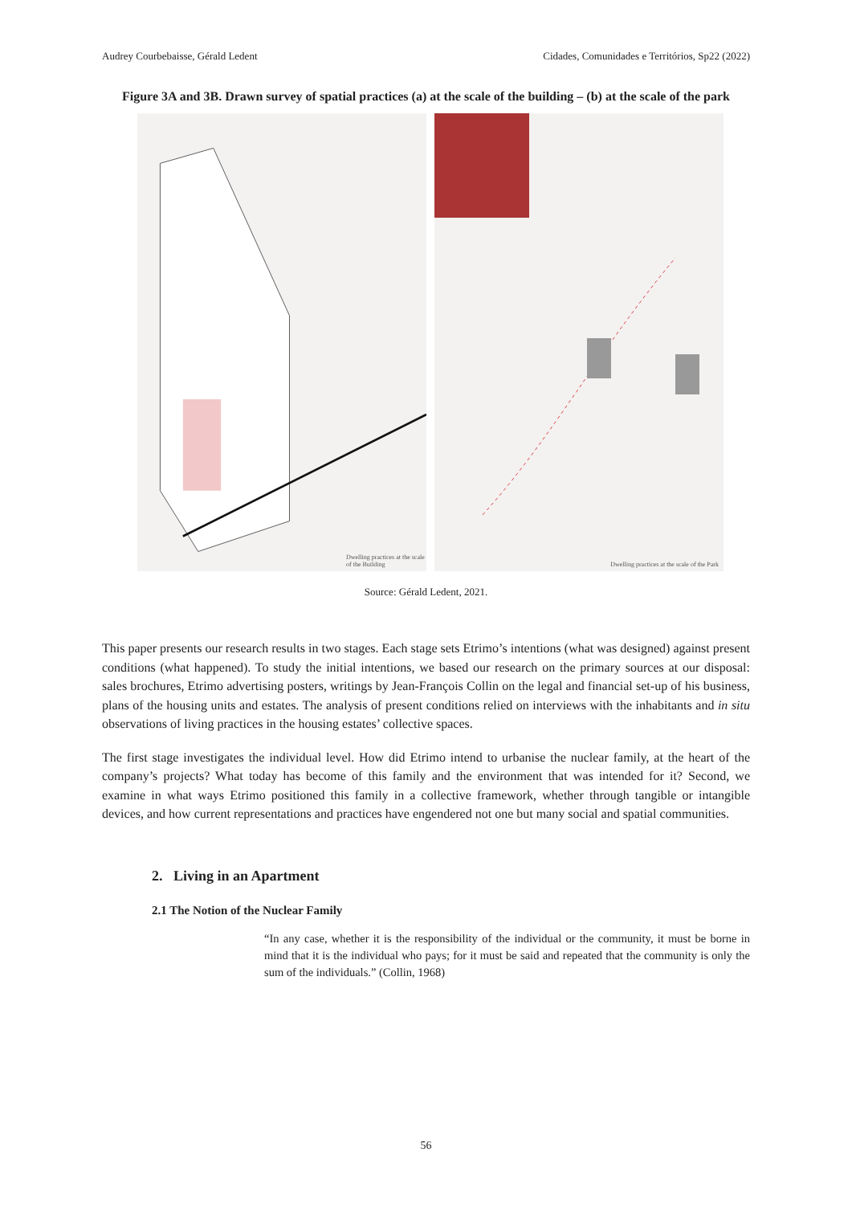Audrey Courbebaisse, Gérald Ledent Cidades, Comunidades e Territórios, Sp22 (2022)
Figure 3A and 3B. Drawn survey of spatial practices (a) at the scale of the building – (b) at the scale of the park
Dwelling practices at the scale of the Building
Dwelling practices at the scale of the Park
Source: Gérald Ledent, 2021.
This paper presents our research results in two stages. Each stage sets Etrimo’s intentions (what was designed) against present conditions (what happened). To study the initial intentions, we based our research on the primary sources at our disposal: sales brochures, Etrimo advertising posters, writings by Jean-François Collin on the legal and financial set-up of his business, plans of the housing units and estates. The analysis of present conditions relied on interviews with the inhabitants and in situ observations of living practices in the housing estates’ collective spaces.
The first stage investigates the individual level. How did Etrimo intend to urbanise the nuclear family, at the heart of the company’s projects? What today has become of this family and the environment that was intended for it? Second, we examine in what ways Etrimo positioned this family in a collective framework, whether through tangible or intangible devices, and how current representations and practices have engendered not one but many social and spatial communities.
2. Living in an Apartment
2.1 The Notion of the Nuclear Family
“In any case, whether it is the responsibility of the individual or the community, it must be borne in mind that it is the individual who pays; for it must be said and repeated that the community is only the sum of the individuals.” (Collin, 1968)
56